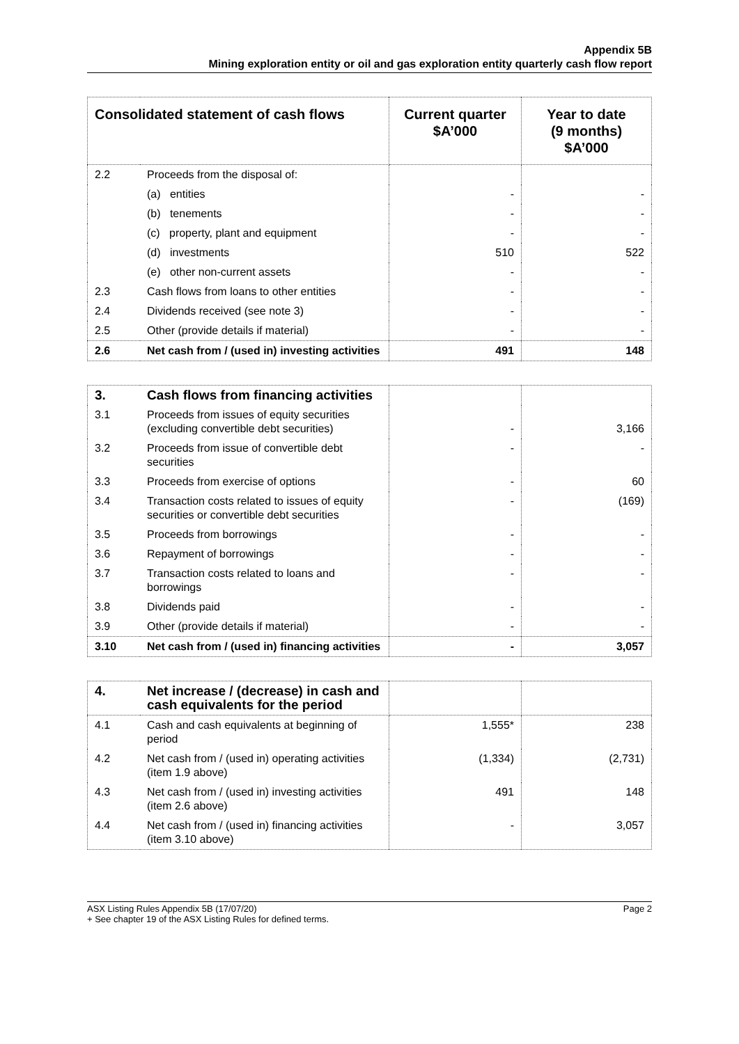Appendix 5B
Mining exploration entity or oil and gas exploration entity quarterly cash flow report
| Consolidated statement of cash flows | | Current quarter $A’000 | Year to date (9 months) $A’000 |
| --- | --- | --- | --- |
| 2.2 | Proceeds from the disposal of: | | |
| | (a) entities | - | - |
| | (b) tenements | - | - |
| | (c) property, plant and equipment | - | - |
| | (d) investments | 510 | 522 |
| | (e) other non-current assets | - | - |
| 2.3 | Cash flows from loans to other entities | - | - |
| 2.4 | Dividends received (see note 3) | - | - |
| 2.5 | Other (provide details if material) | - | - |
| 2.6 | Net cash from / (used in) investing activities | 491 | 148 |
| 3. | Cash flows from financing activities | | |
| 3.1 | Proceeds from issues of equity securities (excluding convertible debt securities) | - | 3,166 |
| 3.2 | Proceeds from issue of convertible debt securities | - | - |
| 3.3 | Proceeds from exercise of options | - | 60 |
| 3.4 | Transaction costs related to issues of equity securities or convertible debt securities | - | (169) |
| 3.5 | Proceeds from borrowings | - | - |
| 3.6 | Repayment of borrowings | - | - |
| 3.7 | Transaction costs related to loans and borrowings | - | - |
| 3.8 | Dividends paid | - | - |
| 3.9 | Other (provide details if material) | - | - |
| 3.10 | Net cash from / (used in) financing activities | - | 3,057 |
| 4. | Net increase / (decrease) in cash and cash equivalents for the period | | |
| 4.1 | Cash and cash equivalents at beginning of period | 1,555* | 238 |
| 4.2 | Net cash from / (used in) operating activities (item 1.9 above) | (1,334) | (2,731) |
| 4.3 | Net cash from / (used in) investing activities (item 2.6 above) | 491 | 148 |
| 4.4 | Net cash from / (used in) financing activities (item 3.10 above) | - | 3,057 |
ASX Listing Rules Appendix 5B (17/07/20)
+ See chapter 19 of the ASX Listing Rules for defined terms.
Page 2